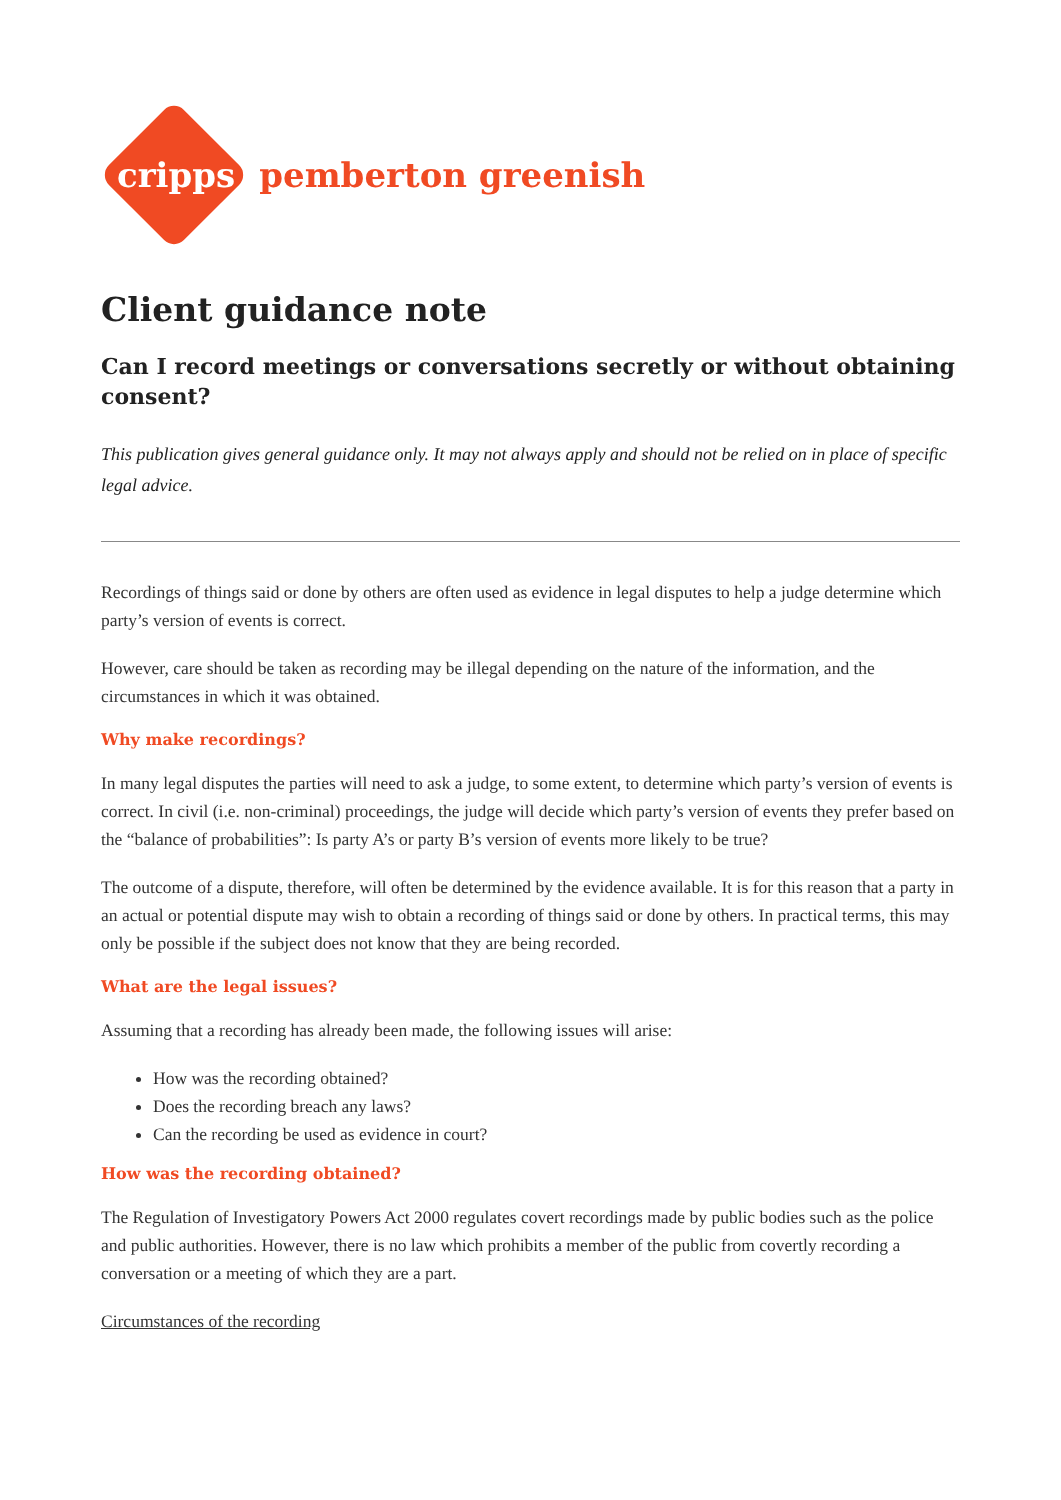cripps pemberton greenish
Client guidance note
Can I record meetings or conversations secretly or without obtaining consent?
This publication gives general guidance only. It may not always apply and should not be relied on in place of specific legal advice.
Recordings of things said or done by others are often used as evidence in legal disputes to help a judge determine which party’s version of events is correct.
However, care should be taken as recording may be illegal depending on the nature of the information, and the circumstances in which it was obtained.
Why make recordings?
In many legal disputes the parties will need to ask a judge, to some extent, to determine which party’s version of events is correct. In civil (i.e. non-criminal) proceedings, the judge will decide which party’s version of events they prefer based on the “balance of probabilities”: Is party A’s or party B’s version of events more likely to be true?
The outcome of a dispute, therefore, will often be determined by the evidence available. It is for this reason that a party in an actual or potential dispute may wish to obtain a recording of things said or done by others. In practical terms, this may only be possible if the subject does not know that they are being recorded.
What are the legal issues?
Assuming that a recording has already been made, the following issues will arise:
How was the recording obtained?
Does the recording breach any laws?
Can the recording be used as evidence in court?
How was the recording obtained?
The Regulation of Investigatory Powers Act 2000 regulates covert recordings made by public bodies such as the police and public authorities. However, there is no law which prohibits a member of the public from covertly recording a conversation or a meeting of which they are a part.
Circumstances of the recording